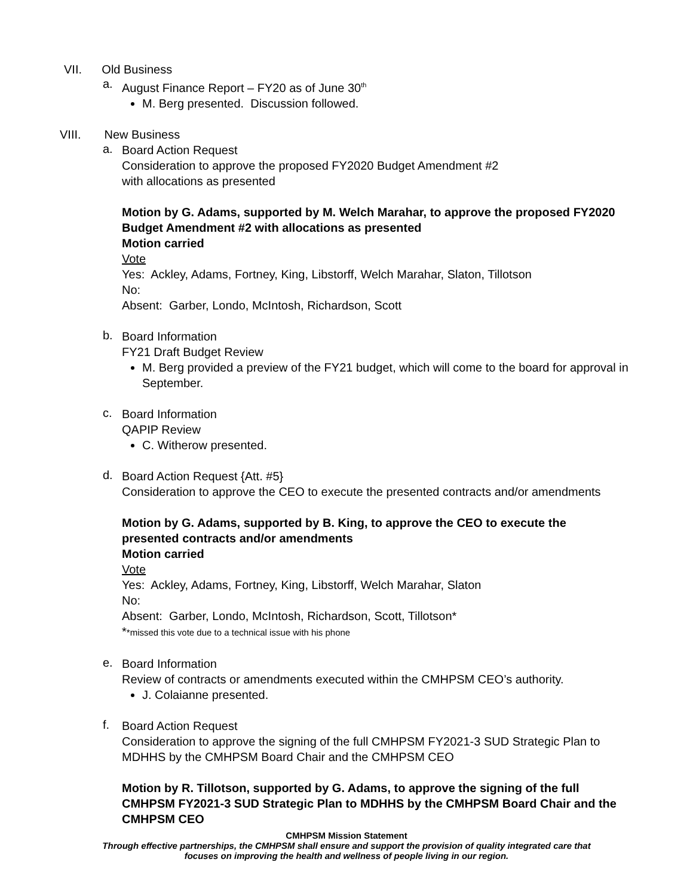VII. Old Business
a.
August Finance Report – FY20 as of June 30<sup>th</sup>
M. Berg presented. Discussion followed.
VIII. New Business
a.
Board Action Request
Consideration to approve the proposed FY2020 Budget Amendment #2
with allocations as presented
Motion by G. Adams, supported by M. Welch Marahar, to approve the proposed FY2020 Budget Amendment #2 with allocations as presented
Motion carried
Vote
Yes: Ackley, Adams, Fortney, King, Libstorff, Welch Marahar, Slaton, Tillotson
No:
Absent: Garber, Londo, McIntosh, Richardson, Scott
b.
Board Information
FY21 Draft Budget Review
M. Berg provided a preview of the FY21 budget, which will come to the board for approval in September.
c.
Board Information
QAPIP Review
C. Witherow presented.
d.
Board Action Request {Att. #5}
Consideration to approve the CEO to execute the presented contracts and/or amendments
Motion by G. Adams, supported by B. King, to approve the CEO to execute the presented contracts and/or amendments
Motion carried
Vote
Yes: Ackley, Adams, Fortney, King, Libstorff, Welch Marahar, Slaton
No:
Absent: Garber, Londo, McIntosh, Richardson, Scott, Tillotson*
**missed this vote due to a technical issue with his phone
e.
Board Information
Review of contracts or amendments executed within the CMHPSM CEO’s authority.
J. Colaianne presented.
f.
Board Action Request
Consideration to approve the signing of the full CMHPSM FY2021-3 SUD Strategic Plan to MDHHS by the CMHPSM Board Chair and the CMHPSM CEO
Motion by R. Tillotson, supported by G. Adams, to approve the signing of the full CMHPSM FY2021-3 SUD Strategic Plan to MDHHS by the CMHPSM Board Chair and the CMHPSM CEO
CMHPSM Mission Statement
Through effective partnerships, the CMHPSM shall ensure and support the provision of quality integrated care that
focuses on improving the health and wellness of people living in our region.